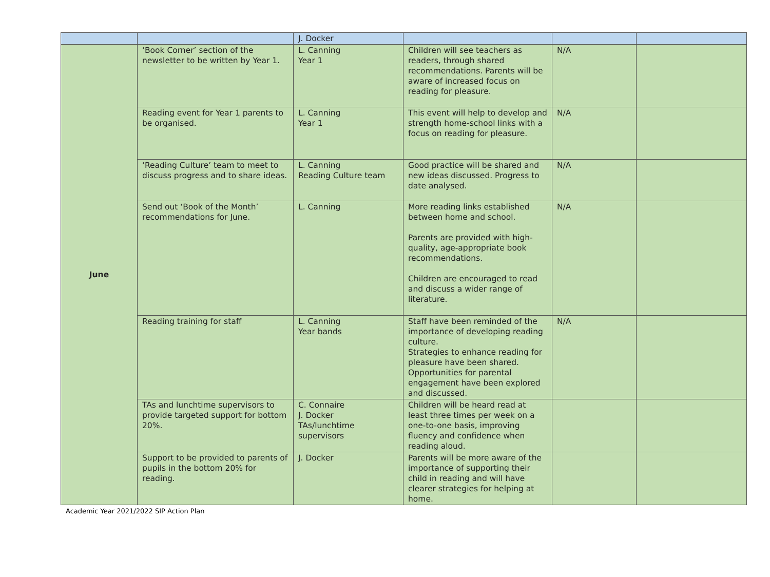| | | J. Docker | | | |
| June | ‘Book Corner’ section of the newsletter to be written by Year 1. | L. Canning Year 1 | Children will see teachers as readers, through shared recommendations. Parents will be aware of increased focus on reading for pleasure. | N/A | |
| | Reading event for Year 1 parents to be organised. | L. Canning Year 1 | This event will help to develop and strength home-school links with a focus on reading for pleasure. | N/A | |
| | ‘Reading Culture’ team to meet to discuss progress and to share ideas. | L. Canning Reading Culture team | Good practice will be shared and new ideas discussed. Progress to date analysed. | N/A | |
| | Send out ‘Book of the Month’ recommendations for June. | L. Canning | More reading links established between home and school. Parents are provided with high-quality, age-appropriate book recommendations. Children are encouraged to read and discuss a wider range of literature. | N/A | |
| | Reading training for staff | L. Canning Year bands | Staff have been reminded of the importance of developing reading culture. Strategies to enhance reading for pleasure have been shared. Opportunities for parental engagement have been explored and discussed. | N/A | |
| | TAs and lunchtime supervisors to provide targeted support for bottom 20%. | C. Connaire J. Docker TAs/lunchtime supervisors | Children will be heard read at least three times per week on a one-to-one basis, improving fluency and confidence when reading aloud. | | |
| | Support to be provided to parents of pupils in the bottom 20% for reading. | J. Docker | Parents will be more aware of the importance of supporting their child in reading and will have clearer strategies for helping at home. | | |
Academic Year 2021/2022 SIP Action Plan